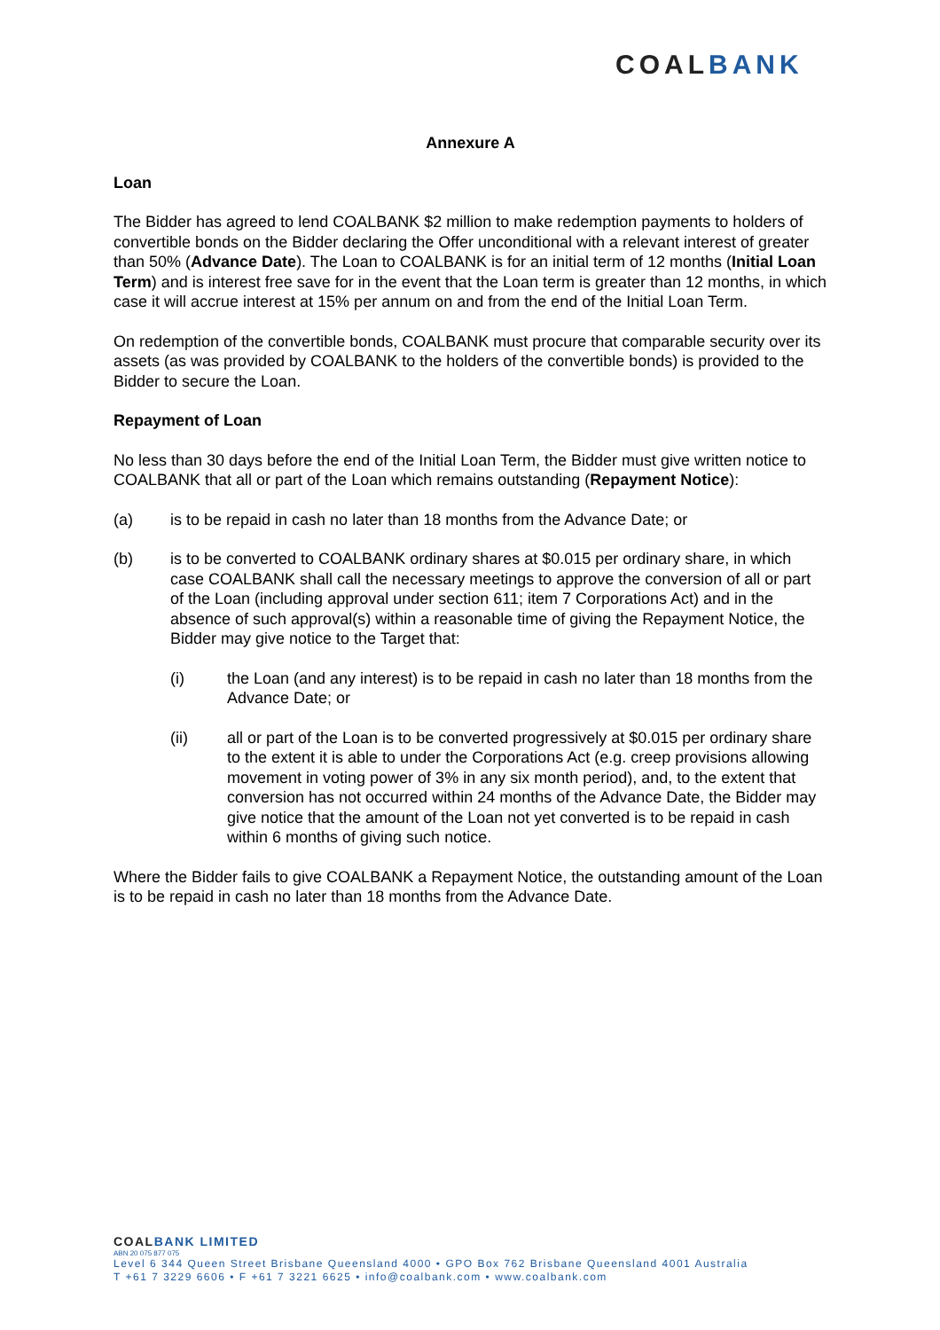COALBANK
Annexure A
Loan
The Bidder has agreed to lend COALBANK $2 million to make redemption payments to holders of convertible bonds on the Bidder declaring the Offer unconditional with a relevant interest of greater than 50% (Advance Date). The Loan to COALBANK is for an initial term of 12 months (Initial Loan Term) and is interest free save for in the event that the Loan term is greater than 12 months, in which case it will accrue interest at 15% per annum on and from the end of the Initial Loan Term.
On redemption of the convertible bonds, COALBANK must procure that comparable security over its assets (as was provided by COALBANK to the holders of the convertible bonds) is provided to the Bidder to secure the Loan.
Repayment of Loan
No less than 30 days before the end of the Initial Loan Term, the Bidder must give written notice to COALBANK that all or part of the Loan which remains outstanding (Repayment Notice):
(a) is to be repaid in cash no later than 18 months from the Advance Date; or
(b) is to be converted to COALBANK ordinary shares at $0.015 per ordinary share, in which case COALBANK shall call the necessary meetings to approve the conversion of all or part of the Loan (including approval under section 611; item 7 Corporations Act) and in the absence of such approval(s) within a reasonable time of giving the Repayment Notice, the Bidder may give notice to the Target that:
(i) the Loan (and any interest) is to be repaid in cash no later than 18 months from the Advance Date; or
(ii) all or part of the Loan is to be converted progressively at $0.015 per ordinary share to the extent it is able to under the Corporations Act (e.g. creep provisions allowing movement in voting power of 3% in any six month period), and, to the extent that conversion has not occurred within 24 months of the Advance Date, the Bidder may give notice that the amount of the Loan not yet converted is to be repaid in cash within 6 months of giving such notice.
Where the Bidder fails to give COALBANK a Repayment Notice, the outstanding amount of the Loan is to be repaid in cash no later than 18 months from the Advance Date.
COAL BANK LIMITED
ABN 20 075 877 075
Level 6 344 Queen Street Brisbane Queensland 4000 • GPO Box 762 Brisbane Queensland 4001 Australia
T +61 7 3229 6606 • F +61 7 3221 6625 • info@coalbank.com • www.coalbank.com